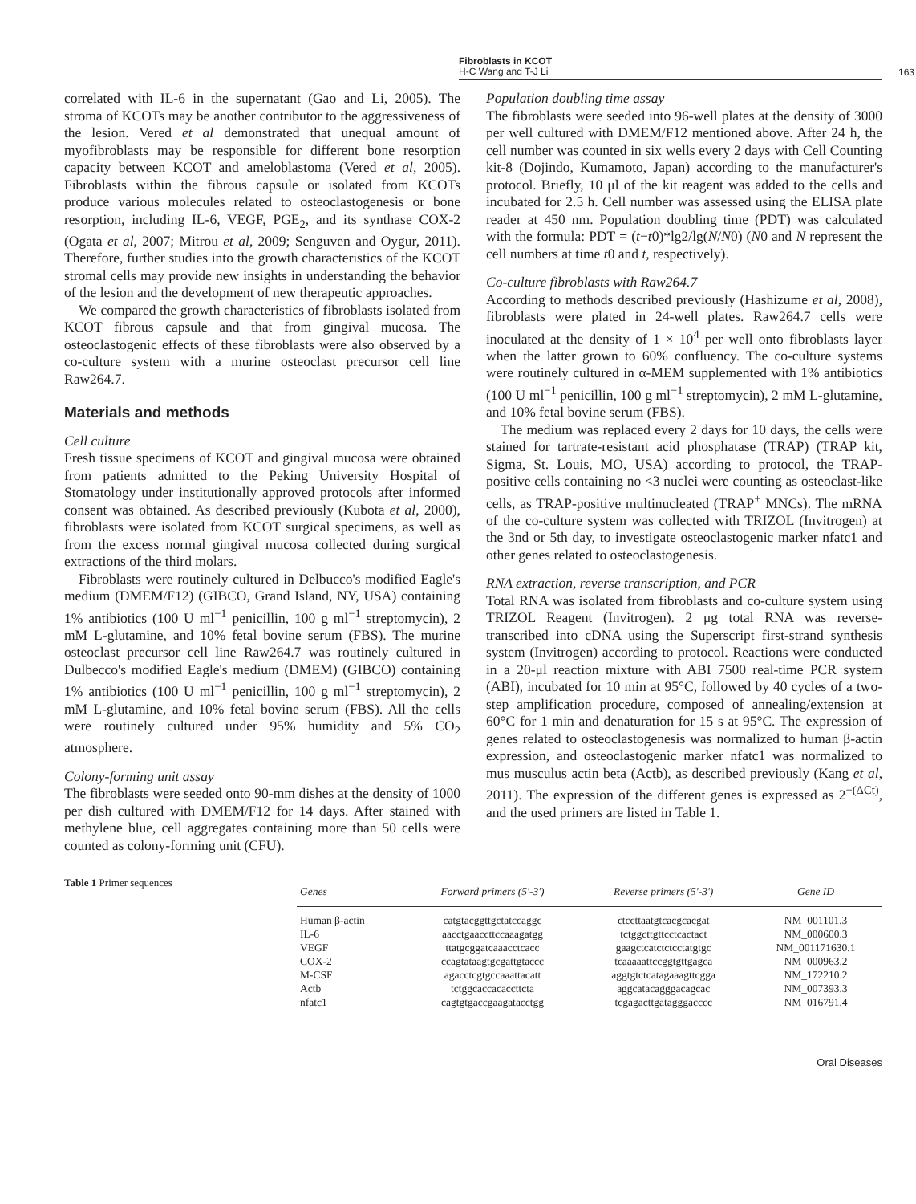Fibroblasts in KCOT
H-C Wang and T-J Li
163
correlated with IL-6 in the supernatant (Gao and Li, 2005). The stroma of KCOTs may be another contributor to the aggressiveness of the lesion. Vered et al demonstrated that unequal amount of myofibroblasts may be responsible for different bone resorption capacity between KCOT and ameloblastoma (Vered et al, 2005). Fibroblasts within the fibrous capsule or isolated from KCOTs produce various molecules related to osteoclastogenesis or bone resorption, including IL-6, VEGF, PGE<sub>2</sub>, and its synthase COX-2 (Ogata et al, 2007; Mitrou et al, 2009; Senguven and Oygur, 2011). Therefore, further studies into the growth characteristics of the KCOT stromal cells may provide new insights in understanding the behavior of the lesion and the development of new therapeutic approaches.
We compared the growth characteristics of fibroblasts isolated from KCOT fibrous capsule and that from gingival mucosa. The osteoclastogenic effects of these fibroblasts were also observed by a co-culture system with a murine osteoclast precursor cell line Raw264.7.
Materials and methods
Cell culture
Fresh tissue specimens of KCOT and gingival mucosa were obtained from patients admitted to the Peking University Hospital of Stomatology under institutionally approved protocols after informed consent was obtained. As described previously (Kubota et al, 2000), fibroblasts were isolated from KCOT surgical specimens, as well as from the excess normal gingival mucosa collected during surgical extractions of the third molars.
Fibroblasts were routinely cultured in Delbucco's modified Eagle's medium (DMEM/F12) (GIBCO, Grand Island, NY, USA) containing 1% antibiotics (100 U ml<sup>−1</sup> penicillin, 100 g ml<sup>−1</sup> streptomycin), 2 mM L-glutamine, and 10% fetal bovine serum (FBS). The murine osteoclast precursor cell line Raw264.7 was routinely cultured in Dulbecco's modified Eagle's medium (DMEM) (GIBCO) containing 1% antibiotics (100 U ml<sup>−1</sup> penicillin, 100 g ml<sup>−1</sup> streptomycin), 2 mM L-glutamine, and 10% fetal bovine serum (FBS). All the cells were routinely cultured under 95% humidity and 5% CO<sub>2</sub> atmosphere.
Colony-forming unit assay
The fibroblasts were seeded onto 90-mm dishes at the density of 1000 per dish cultured with DMEM/F12 for 14 days. After stained with methylene blue, cell aggregates containing more than 50 cells were counted as colony-forming unit (CFU).
Population doubling time assay
The fibroblasts were seeded into 96-well plates at the density of 3000 per well cultured with DMEM/F12 mentioned above. After 24 h, the cell number was counted in six wells every 2 days with Cell Counting kit-8 (Dojindo, Kumamoto, Japan) according to the manufacturer's protocol. Briefly, 10 μl of the kit reagent was added to the cells and incubated for 2.5 h. Cell number was assessed using the ELISA plate reader at 450 nm. Population doubling time (PDT) was calculated with the formula: PDT = (t−t0)*lg2/lg(N/N0) (N0 and N represent the cell numbers at time t0 and t, respectively).
Co-culture fibroblasts with Raw264.7
According to methods described previously (Hashizume et al, 2008), fibroblasts were plated in 24-well plates. Raw264.7 cells were inoculated at the density of 1 × 10<sup>4</sup> per well onto fibroblasts layer when the latter grown to 60% confluency. The co-culture systems were routinely cultured in α-MEM supplemented with 1% antibiotics (100 U ml<sup>−1</sup> penicillin, 100 g ml<sup>−1</sup> streptomycin), 2 mM L-glutamine, and 10% fetal bovine serum (FBS).
The medium was replaced every 2 days for 10 days, the cells were stained for tartrate-resistant acid phosphatase (TRAP) (TRAP kit, Sigma, St. Louis, MO, USA) according to protocol, the TRAP-positive cells containing no <3 nuclei were counting as osteoclast-like cells, as TRAP-positive multinucleated (TRAP<sup>+</sup> MNCs). The mRNA of the co-culture system was collected with TRIZOL (Invitrogen) at the 3nd or 5th day, to investigate osteoclastogenic marker nfatc1 and other genes related to osteoclastogenesis.
RNA extraction, reverse transcription, and PCR
Total RNA was isolated from fibroblasts and co-culture system using TRIZOL Reagent (Invitrogen). 2 μg total RNA was reverse-transcribed into cDNA using the Superscript first-strand synthesis system (Invitrogen) according to protocol. Reactions were conducted in a 20-μl reaction mixture with ABI 7500 real-time PCR system (ABI), incubated for 10 min at 95°C, followed by 40 cycles of a two-step amplification procedure, composed of annealing/extension at 60°C for 1 min and denaturation for 15 s at 95°C. The expression of genes related to osteoclastogenesis was normalized to human β-actin expression, and osteoclastogenic marker nfatc1 was normalized to mus musculus actin beta (Actb), as described previously (Kang et al, 2011). The expression of the different genes is expressed as 2<sup>−(ΔCt)</sup>, and the used primers are listed in Table 1.
Table 1 Primer sequences
| Genes | Forward primers (5'-3') | Reverse primers (5'-3') | Gene ID |
| --- | --- | --- | --- |
| Human β-actin | catgtacggttgctatccaggc | ctccttaatgtcacgcacgat | NM_001101.3 |
| IL-6 | aacctgaaccttccaaagatgg | tctggcttgttcctcactact | NM_000600.3 |
| VEGF | ttatgcggatcaaacctcacc | gaagctcatctctcctatgtgc | NM_001171630.1 |
| COX-2 | ccagtataagtgcgattgtaccc | tcaaaaattccggtgttgagca | NM_000963.2 |
| M-CSF | agacctcgtgccaaattacatt | aggtgtctcatagaaagttcgga | NM_172210.2 |
| Actb | tctggcaccacaccttcta | aggcatacagggacagcac | NM_007393.3 |
| nfatc1 | cagtgtgaccgaagatacctgg | tcgagacttgatagggacccc | NM_016791.4 |
Oral Diseases